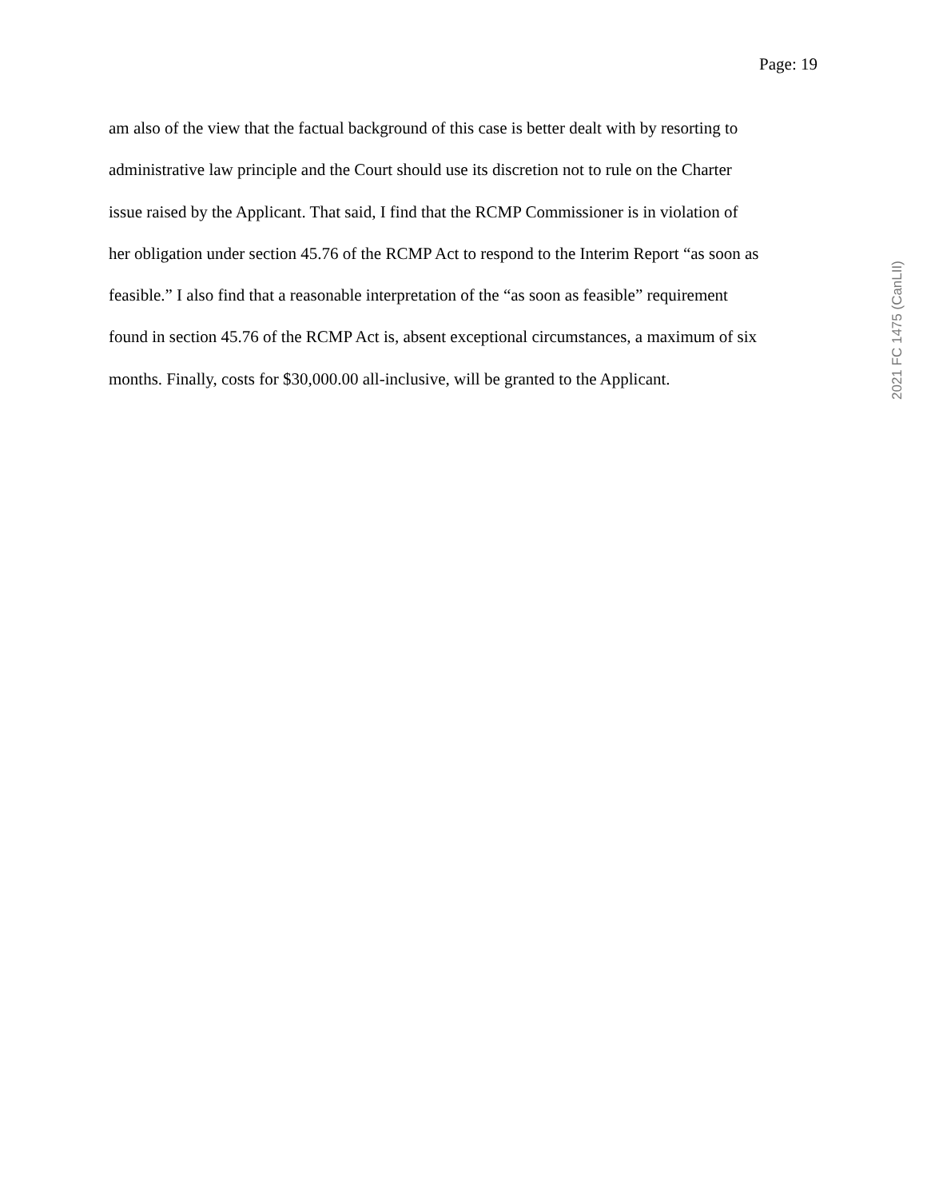Page: 19
am also of the view that the factual background of this case is better dealt with by resorting to
administrative law principle and the Court should use its discretion not to rule on the Charter
issue raised by the Applicant. That said, I find that the RCMP Commissioner is in violation of
her obligation under section 45.76 of the RCMP Act to respond to the Interim Report “as soon as
feasible.” I also find that a reasonable interpretation of the “as soon as feasible” requirement
found in section 45.76 of the RCMP Act is, absent exceptional circumstances, a maximum of six
months. Finally, costs for $30,000.00 all-inclusive, will be granted to the Applicant.
2021 FC 1475 (CanLII)